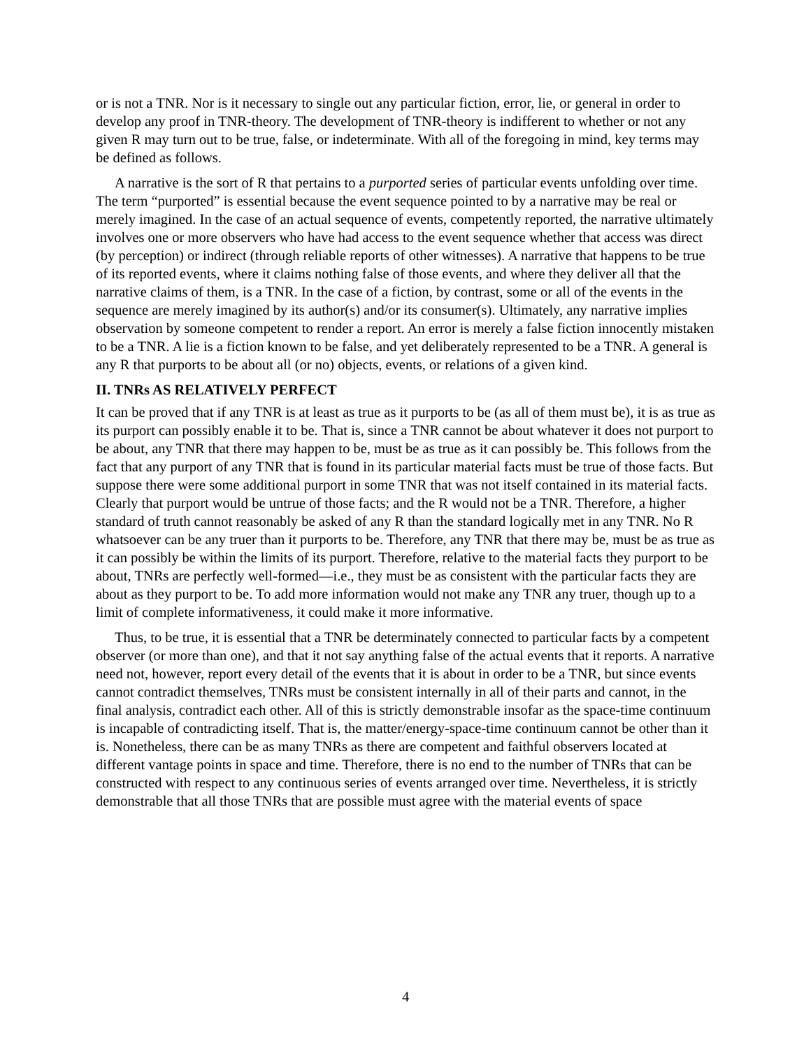or is not a TNR. Nor is it necessary to single out any particular fiction, error, lie, or general in order to develop any proof in TNR-theory. The development of TNR-theory is indifferent to whether or not any given R may turn out to be true, false, or indeterminate. With all of the foregoing in mind, key terms may be defined as follows.
A narrative is the sort of R that pertains to a purported series of particular events unfolding over time. The term “purported” is essential because the event sequence pointed to by a narrative may be real or merely imagined. In the case of an actual sequence of events, competently reported, the narrative ultimately involves one or more observers who have had access to the event sequence whether that access was direct (by perception) or indirect (through reliable reports of other witnesses). A narrative that happens to be true of its reported events, where it claims nothing false of those events, and where they deliver all that the narrative claims of them, is a TNR. In the case of a fiction, by contrast, some or all of the events in the sequence are merely imagined by its author(s) and/or its consumer(s). Ultimately, any narrative implies observation by someone competent to render a report. An error is merely a false fiction innocently mistaken to be a TNR. A lie is a fiction known to be false, and yet deliberately represented to be a TNR. A general is any R that purports to be about all (or no) objects, events, or relations of a given kind.
II. TNRs AS RELATIVELY PERFECT
It can be proved that if any TNR is at least as true as it purports to be (as all of them must be), it is as true as its purport can possibly enable it to be. That is, since a TNR cannot be about whatever it does not purport to be about, any TNR that there may happen to be, must be as true as it can possibly be. This follows from the fact that any purport of any TNR that is found in its particular material facts must be true of those facts. But suppose there were some additional purport in some TNR that was not itself contained in its material facts. Clearly that purport would be untrue of those facts; and the R would not be a TNR. Therefore, a higher standard of truth cannot reasonably be asked of any R than the standard logically met in any TNR. No R whatsoever can be any truer than it purports to be. Therefore, any TNR that there may be, must be as true as it can possibly be within the limits of its purport. Therefore, relative to the material facts they purport to be about, TNRs are perfectly well-formed—i.e., they must be as consistent with the particular facts they are about as they purport to be. To add more information would not make any TNR any truer, though up to a limit of complete informativeness, it could make it more informative.
Thus, to be true, it is essential that a TNR be determinately connected to particular facts by a competent observer (or more than one), and that it not say anything false of the actual events that it reports. A narrative need not, however, report every detail of the events that it is about in order to be a TNR, but since events cannot contradict themselves, TNRs must be consistent internally in all of their parts and cannot, in the final analysis, contradict each other. All of this is strictly demonstrable insofar as the space-time continuum is incapable of contradicting itself. That is, the matter/energy-space-time continuum cannot be other than it is. Nonetheless, there can be as many TNRs as there are competent and faithful observers located at different vantage points in space and time. Therefore, there is no end to the number of TNRs that can be constructed with respect to any continuous series of events arranged over time. Nevertheless, it is strictly demonstrable that all those TNRs that are possible must agree with the material events of space
4